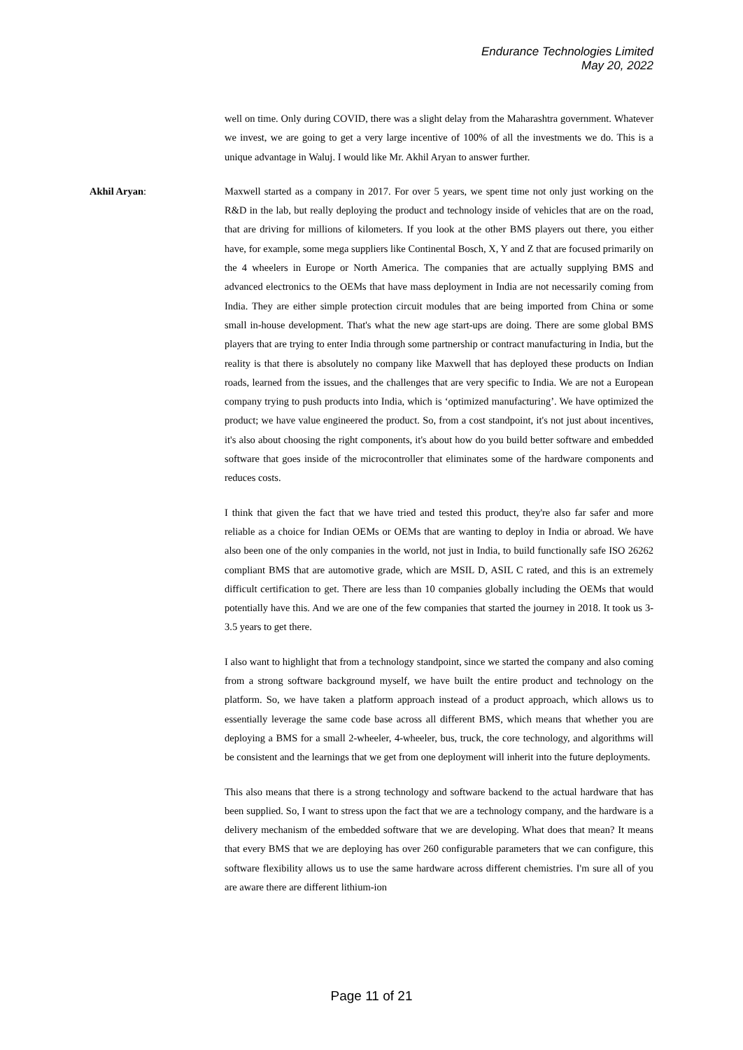Endurance Technologies Limited
May 20, 2022
well on time. Only during COVID, there was a slight delay from the Maharashtra government. Whatever we invest, we are going to get a very large incentive of 100% of all the investments we do. This is a unique advantage in Waluj. I would like Mr. Akhil Aryan to answer further.
Akhil Aryan: Maxwell started as a company in 2017. For over 5 years, we spent time not only just working on the R&D in the lab, but really deploying the product and technology inside of vehicles that are on the road, that are driving for millions of kilometers. If you look at the other BMS players out there, you either have, for example, some mega suppliers like Continental Bosch, X, Y and Z that are focused primarily on the 4 wheelers in Europe or North America. The companies that are actually supplying BMS and advanced electronics to the OEMs that have mass deployment in India are not necessarily coming from India. They are either simple protection circuit modules that are being imported from China or some small in-house development. That's what the new age start-ups are doing. There are some global BMS players that are trying to enter India through some partnership or contract manufacturing in India, but the reality is that there is absolutely no company like Maxwell that has deployed these products on Indian roads, learned from the issues, and the challenges that are very specific to India. We are not a European company trying to push products into India, which is ‘optimized manufacturing’. We have optimized the product; we have value engineered the product. So, from a cost standpoint, it's not just about incentives, it's also about choosing the right components, it's about how do you build better software and embedded software that goes inside of the microcontroller that eliminates some of the hardware components and reduces costs.
I think that given the fact that we have tried and tested this product, they're also far safer and more reliable as a choice for Indian OEMs or OEMs that are wanting to deploy in India or abroad. We have also been one of the only companies in the world, not just in India, to build functionally safe ISO 26262 compliant BMS that are automotive grade, which are MSIL D, ASIL C rated, and this is an extremely difficult certification to get. There are less than 10 companies globally including the OEMs that would potentially have this. And we are one of the few companies that started the journey in 2018. It took us 3-3.5 years to get there.
I also want to highlight that from a technology standpoint, since we started the company and also coming from a strong software background myself, we have built the entire product and technology on the platform. So, we have taken a platform approach instead of a product approach, which allows us to essentially leverage the same code base across all different BMS, which means that whether you are deploying a BMS for a small 2-wheeler, 4-wheeler, bus, truck, the core technology, and algorithms will be consistent and the learnings that we get from one deployment will inherit into the future deployments.
This also means that there is a strong technology and software backend to the actual hardware that has been supplied. So, I want to stress upon the fact that we are a technology company, and the hardware is a delivery mechanism of the embedded software that we are developing. What does that mean? It means that every BMS that we are deploying has over 260 configurable parameters that we can configure, this software flexibility allows us to use the same hardware across different chemistries. I'm sure all of you are aware there are different lithium-ion
Page 11 of 21